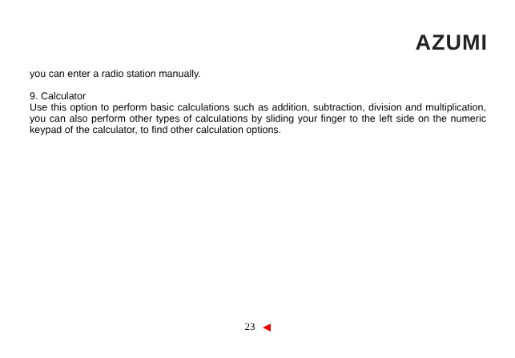AZUMI
you can enter a radio station manually.
9. Calculator
Use this option to perform basic calculations such as addition, subtraction, division and multiplication, you can also perform other types of calculations by sliding your finger to the left side on the numeric keypad of the calculator, to find other calculation options.
23